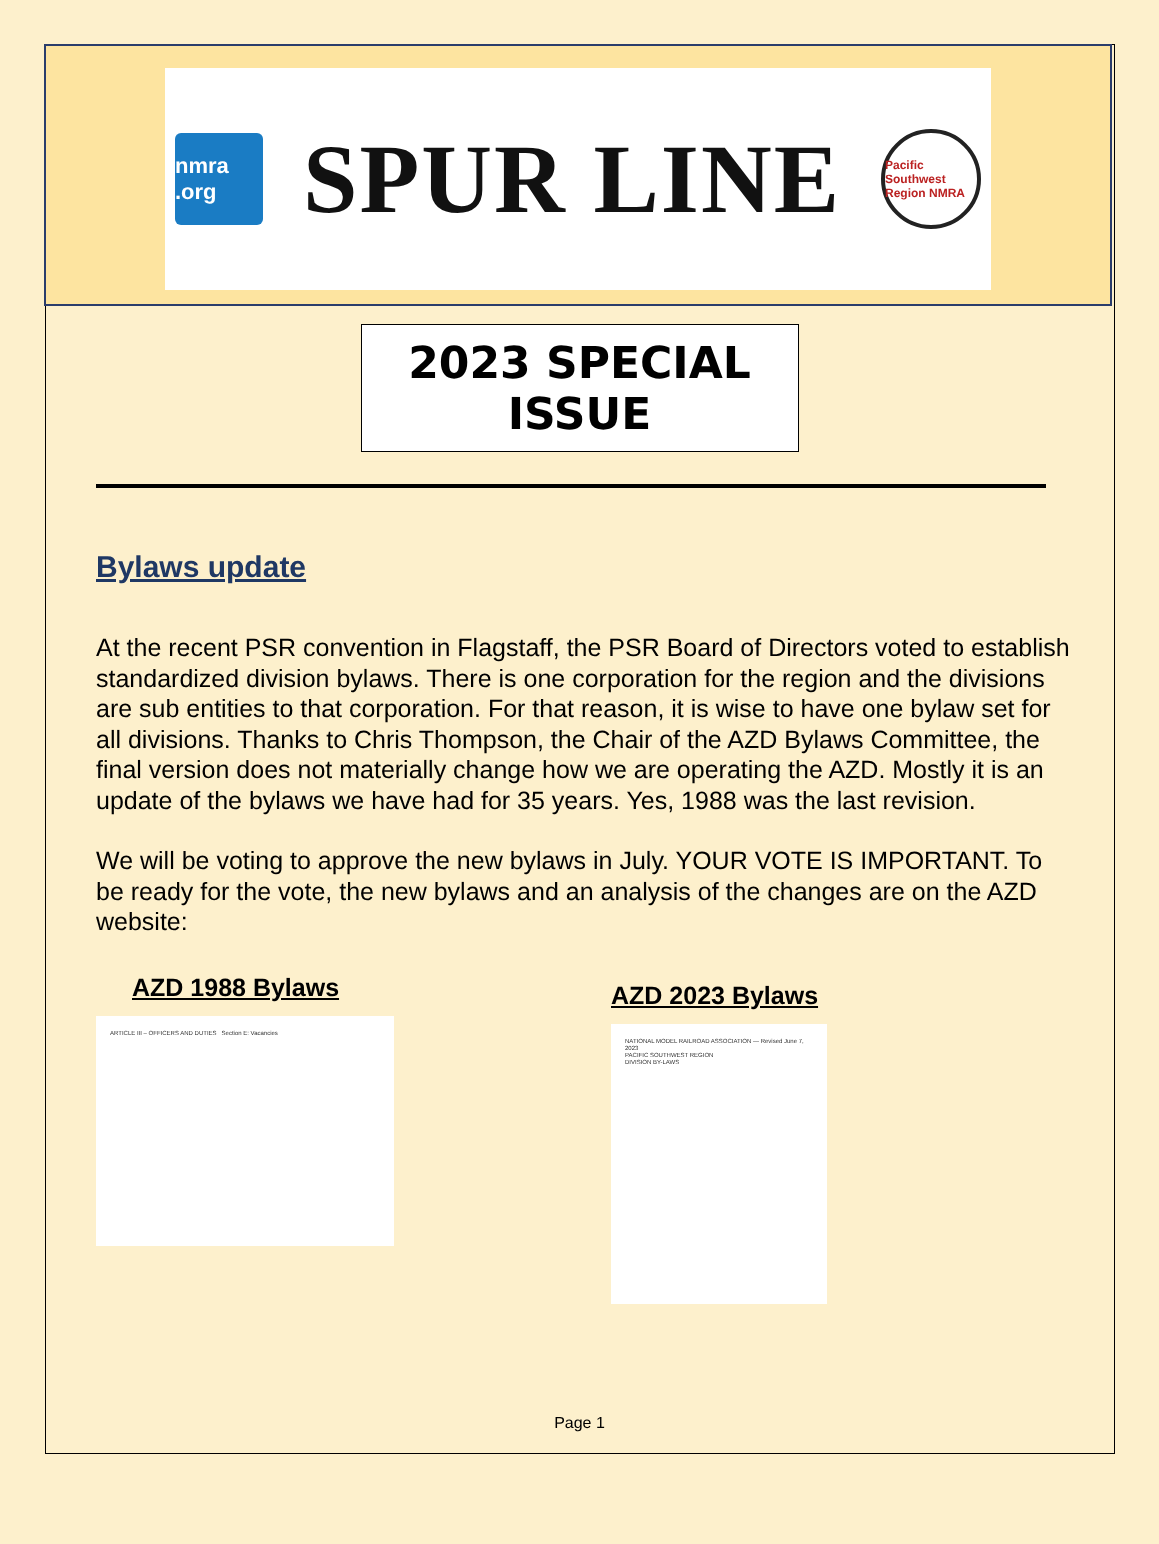nmra .org
SPUR LINE
Pacific Southwest Region NMRA
2023 SPECIAL ISSUE
Bylaws update
At the recent PSR convention in Flagstaff, the PSR Board of Directors voted to establish standardized division bylaws. There is one corporation for the region and the divisions are sub entities to that corporation. For that reason, it is wise to have one bylaw set for all divisions. Thanks to Chris Thompson, the Chair of the AZD Bylaws Committee, the final version does not materially change how we are operating the AZD. Mostly it is an update of the bylaws we have had for 35 years. Yes, 1988 was the last revision.
We will be voting to approve the new bylaws in July. YOUR VOTE IS IMPORTANT. To be ready for the vote, the new bylaws and an analysis of the changes are on the AZD website:
AZD 1988 Bylaws
ARTICLE III – OFFICERS AND DUTIES Section E: Vacancies
AZD 2023 Bylaws
NATIONAL MODEL RAILROAD ASSOCIATION — Revised June 7, 2023
PACIFIC SOUTHWEST REGION
DIVISION BY-LAWS
Page 1